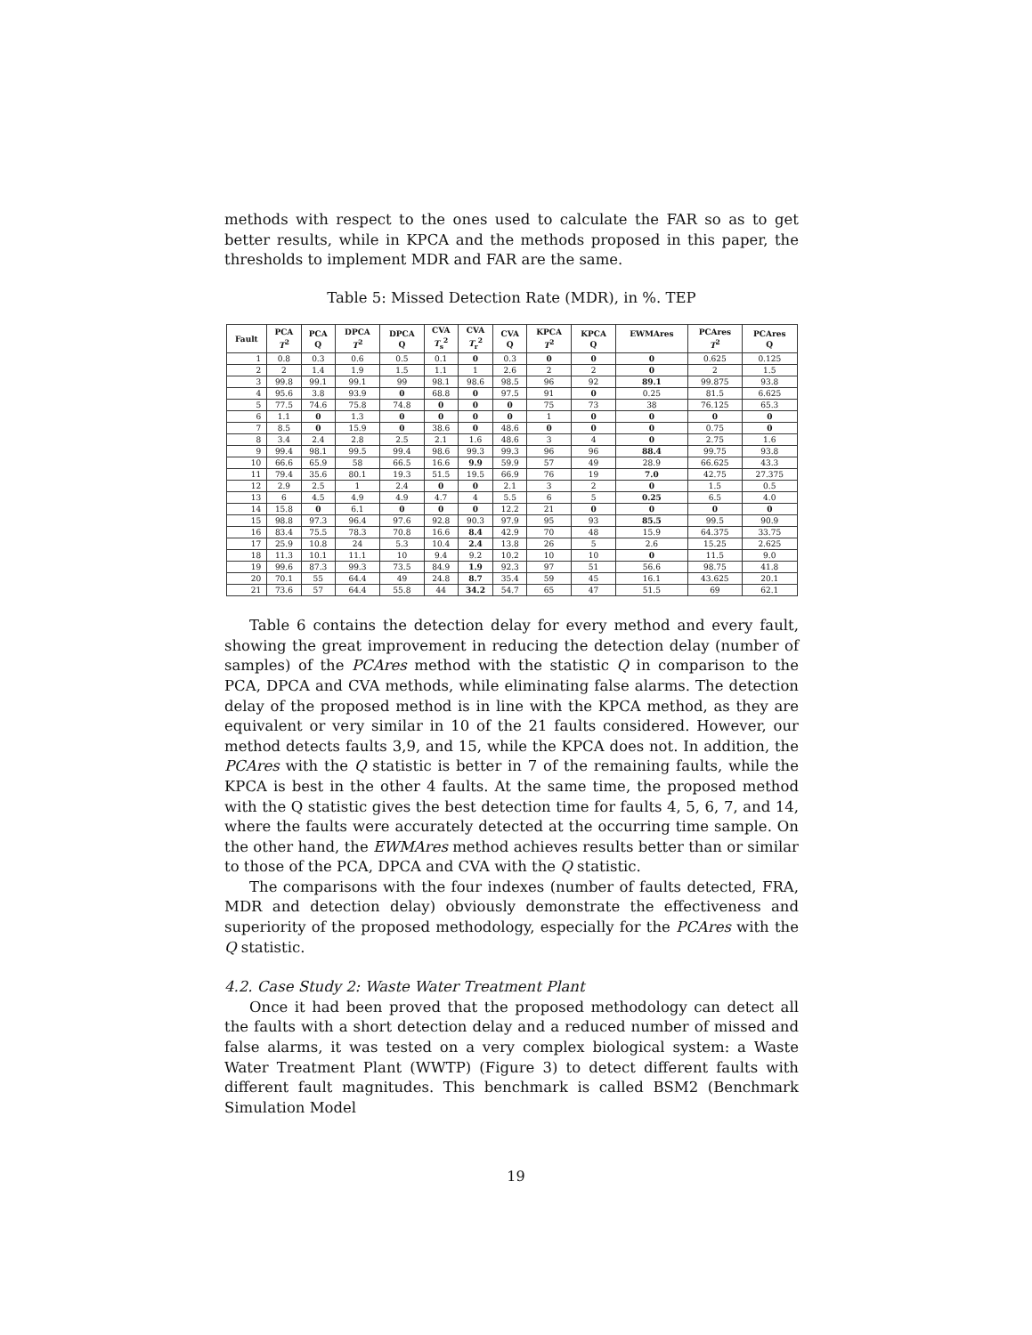methods with respect to the ones used to calculate the FAR so as to get better results, while in KPCA and the methods proposed in this paper, the thresholds to implement MDR and FAR are the same.
Table 5: Missed Detection Rate (MDR), in %. TEP
| Fault | PCA T<sup>2</sup> | PCA Q | DPCA T<sup>2</sup> | DPCA Q | CVA T<sub>s</sub><sup>2</sup> | CVA T<sub>r</sub><sup>2</sup> | CVA Q | KPCA T<sup>2</sup> | KPCA Q | EWMAres | PCAres T<sup>2</sup> | PCAres Q |
| --- | --- | --- | --- | --- | --- | --- | --- | --- | --- | --- | --- | --- |
| 1 | 0.8 | 0.3 | 0.6 | 0.5 | 0.1 | 0 | 0.3 | 0 | 0 | 0 | 0.625 | 0.125 |
| 2 | 2 | 1.4 | 1.9 | 1.5 | 1.1 | 1 | 2.6 | 2 | 2 | 0 | 2 | 1.5 |
| 3 | 99.8 | 99.1 | 99.1 | 99 | 98.1 | 98.6 | 98.5 | 96 | 92 | 89.1 | 99.875 | 93.8 |
| 4 | 95.6 | 3.8 | 93.9 | 0 | 68.8 | 0 | 97.5 | 91 | 0 | 0.25 | 81.5 | 6.625 |
| 5 | 77.5 | 74.6 | 75.8 | 74.8 | 0 | 0 | 0 | 75 | 73 | 38 | 76.125 | 65.3 |
| 6 | 1.1 | 0 | 1.3 | 0 | 0 | 0 | 0 | 1 | 0 | 0 | 0 | 0 |
| 7 | 8.5 | 0 | 15.9 | 0 | 38.6 | 0 | 48.6 | 0 | 0 | 0 | 0.75 | 0 |
| 8 | 3.4 | 2.4 | 2.8 | 2.5 | 2.1 | 1.6 | 48.6 | 3 | 4 | 0 | 2.75 | 1.6 |
| 9 | 99.4 | 98.1 | 99.5 | 99.4 | 98.6 | 99.3 | 99.3 | 96 | 96 | 88.4 | 99.75 | 93.8 |
| 10 | 66.6 | 65.9 | 58 | 66.5 | 16.6 | 9.9 | 59.9 | 57 | 49 | 28.9 | 66.625 | 43.3 |
| 11 | 79.4 | 35.6 | 80.1 | 19.3 | 51.5 | 19.5 | 66.9 | 76 | 19 | 7.0 | 42.75 | 27.375 |
| 12 | 2.9 | 2.5 | 1 | 2.4 | 0 | 0 | 2.1 | 3 | 2 | 0 | 1.5 | 0.5 |
| 13 | 6 | 4.5 | 4.9 | 4.9 | 4.7 | 4 | 5.5 | 6 | 5 | 0.25 | 6.5 | 4.0 |
| 14 | 15.8 | 0 | 6.1 | 0 | 0 | 0 | 12.2 | 21 | 0 | 0 | 0 | 0 |
| 15 | 98.8 | 97.3 | 96.4 | 97.6 | 92.8 | 90.3 | 97.9 | 95 | 93 | 85.5 | 99.5 | 90.9 |
| 16 | 83.4 | 75.5 | 78.3 | 70.8 | 16.6 | 8.4 | 42.9 | 70 | 48 | 15.9 | 64.375 | 33.75 |
| 17 | 25.9 | 10.8 | 24 | 5.3 | 10.4 | 2.4 | 13.8 | 26 | 5 | 2.6 | 15.25 | 2.625 |
| 18 | 11.3 | 10.1 | 11.1 | 10 | 9.4 | 9.2 | 10.2 | 10 | 10 | 0 | 11.5 | 9.0 |
| 19 | 99.6 | 87.3 | 99.3 | 73.5 | 84.9 | 1.9 | 92.3 | 97 | 51 | 56.6 | 98.75 | 41.8 |
| 20 | 70.1 | 55 | 64.4 | 49 | 24.8 | 8.7 | 35.4 | 59 | 45 | 16.1 | 43.625 | 20.1 |
| 21 | 73.6 | 57 | 64.4 | 55.8 | 44 | 34.2 | 54.7 | 65 | 47 | 51.5 | 69 | 62.1 |
Table 6 contains the detection delay for every method and every fault, showing the great improvement in reducing the detection delay (number of samples) of the PCAres method with the statistic Q in comparison to the PCA, DPCA and CVA methods, while eliminating false alarms. The detection delay of the proposed method is in line with the KPCA method, as they are equivalent or very similar in 10 of the 21 faults considered. However, our method detects faults 3,9, and 15, while the KPCA does not. In addition, the PCAres with the Q statistic is better in 7 of the remaining faults, while the KPCA is best in the other 4 faults. At the same time, the proposed method with the Q statistic gives the best detection time for faults 4, 5, 6, 7, and 14, where the faults were accurately detected at the occurring time sample. On the other hand, the EWMAres method achieves results better than or similar to those of the PCA, DPCA and CVA with the Q statistic.
The comparisons with the four indexes (number of faults detected, FRA, MDR and detection delay) obviously demonstrate the effectiveness and superiority of the proposed methodology, especially for the PCAres with the Q statistic.
4.2. Case Study 2: Waste Water Treatment Plant
Once it had been proved that the proposed methodology can detect all the faults with a short detection delay and a reduced number of missed and false alarms, it was tested on a very complex biological system: a Waste Water Treatment Plant (WWTP) (Figure 3) to detect different faults with different fault magnitudes. This benchmark is called BSM2 (Benchmark Simulation Model
19